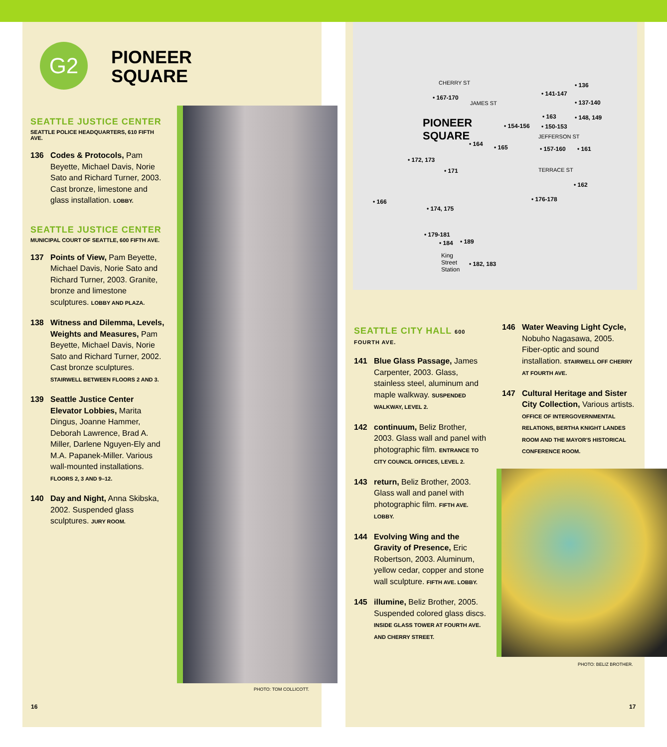G2
PIONEER
SQUARE
SEATTLE JUSTICE CENTER
SEATTLE POLICE HEADQUARTERS, 610 FIFTH AVE.
136 Codes & Protocols, Pam Beyette, Michael Davis, Norie Sato and Richard Turner, 2003. Cast bronze, limestone and glass installation. LOBBY.
SEATTLE JUSTICE CENTER
MUNICIPAL COURT OF SEATTLE, 600 FIFTH AVE.
137 Points of View, Pam Beyette, Michael Davis, Norie Sato and Richard Turner, 2003. Granite, bronze and limestone sculptures. LOBBY AND PLAZA.
138 Witness and Dilemma, Levels, Weights and Measures, Pam Beyette, Michael Davis, Norie Sato and Richard Turner, 2002. Cast bronze sculptures. STAIRWELL BETWEEN FLOORS 2 AND 3.
139 Seattle Justice Center Elevator Lobbies, Marita Dingus, Joanne Hammer, Deborah Lawrence, Brad A. Miller, Darlene Nguyen-Ely and M.A. Papanek-Miller. Various wall-mounted installations. FLOORS 2, 3 AND 9–12.
140 Day and Night, Anna Skibska, 2002. Suspended glass sculptures. JURY ROOM.
PHOTO: TOM COLLICOTT.
PIONEER
SQUARE
• 167-170
• 136
• 141-147
• 137-140
• 163 • 148, 149
• 154-156 • 150-153
• 164 • 165 • 157-160 • 161
• 172, 173
• 171
• 162
• 176-178 • 166
• 174, 175
• 179-181
• 184 • 189
• 182, 183
CHERRY ST
JAMES ST
JEFFERSON ST
TERRACE ST
King
Street
Station
SEATTLE CITY HALL 600 FOURTH AVE.
141 Blue Glass Passage, James Carpenter, 2003. Glass, stainless steel, aluminum and maple walkway. SUSPENDED WALKWAY, LEVEL 2.
142 continuum, Beliz Brother, 2003. Glass wall and panel with photographic film. ENTRANCE TO CITY COUNCIL OFFICES, LEVEL 2.
143 return, Beliz Brother, 2003. Glass wall and panel with photographic film. FIFTH AVE. LOBBY.
144 Evolving Wing and the Gravity of Presence, Eric Robertson, 2003. Aluminum, yellow cedar, copper and stone wall sculpture. FIFTH AVE. LOBBY.
145 illumine, Beliz Brother, 2005. Suspended colored glass discs. INSIDE GLASS TOWER AT FOURTH AVE. AND CHERRY STREET.
146 Water Weaving Light Cycle, Nobuho Nagasawa, 2005. Fiber-optic and sound installation. STAIRWELL OFF CHERRY AT FOURTH AVE.
147 Cultural Heritage and Sister City Collection, Various artists. OFFICE OF INTERGOVERNMENTAL RELATIONS, BERTHA KNIGHT LANDES ROOM AND THE MAYOR'S HISTORICAL CONFERENCE ROOM.
PHOTO: BELIZ BROTHER.
16 17